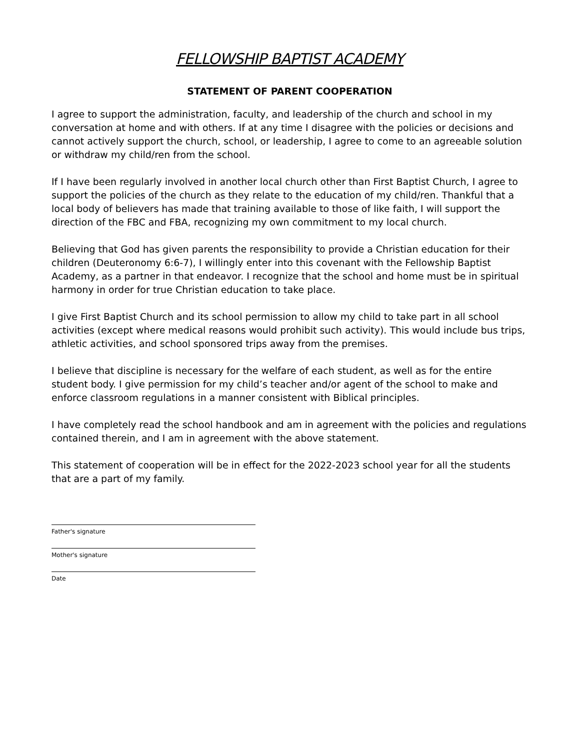FELLOWSHIP BAPTIST ACADEMY
STATEMENT OF PARENT COOPERATION
I agree to support the administration, faculty, and leadership of the church and school in my conversation at home and with others. If at any time I disagree with the policies or decisions and cannot actively support the church, school, or leadership, I agree to come to an agreeable solution or withdraw my child/ren from the school.
If I have been regularly involved in another local church other than First Baptist Church, I agree to support the policies of the church as they relate to the education of my child/ren. Thankful that a local body of believers has made that training available to those of like faith, I will support the direction of the FBC and FBA, recognizing my own commitment to my local church.
Believing that God has given parents the responsibility to provide a Christian education for their children (Deuteronomy 6:6-7), I willingly enter into this covenant with the Fellowship Baptist Academy, as a partner in that endeavor. I recognize that the school and home must be in spiritual harmony in order for true Christian education to take place.
I give First Baptist Church and its school permission to allow my child to take part in all school activities (except where medical reasons would prohibit such activity). This would include bus trips, athletic activities, and school sponsored trips away from the premises.
I believe that discipline is necessary for the welfare of each student, as well as for the entire student body. I give permission for my child’s teacher and/or agent of the school to make and enforce classroom regulations in a manner consistent with Biblical principles.
I have completely read the school handbook and am in agreement with the policies and regulations contained therein, and I am in agreement with the above statement.
This statement of cooperation will be in effect for the 2022-2023 school year for all the students that are a part of my family.
Father's signature
Mother's signature
Date